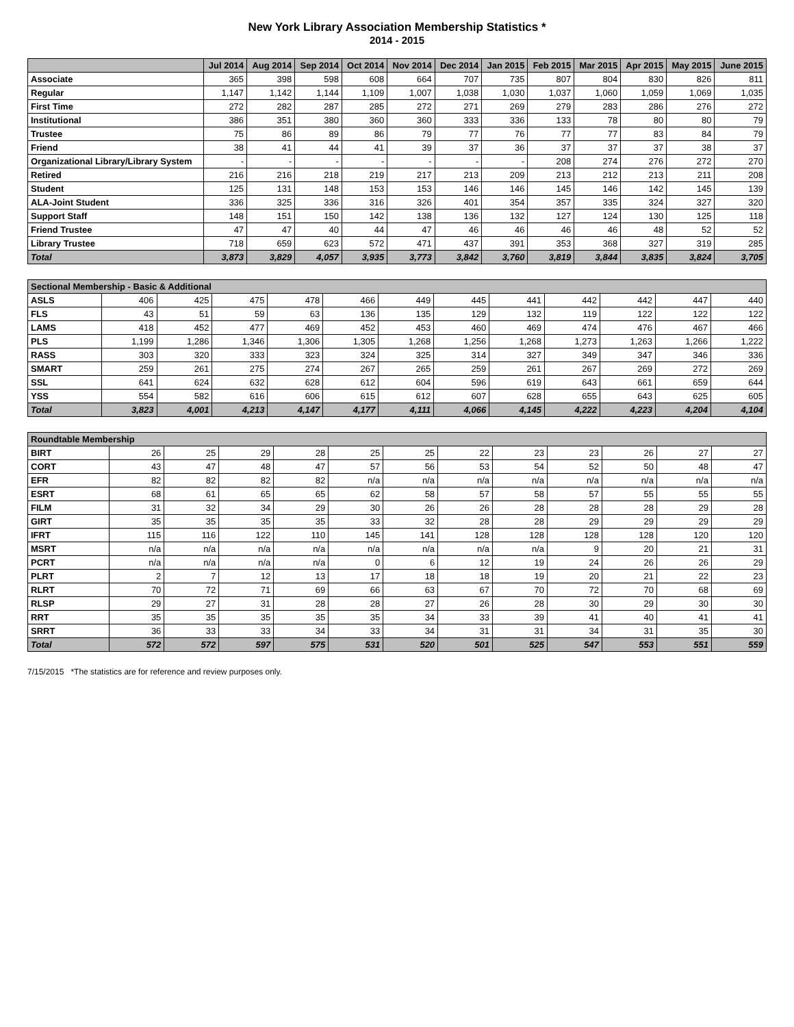New York Library Association Membership Statistics *
2014 - 2015
| | Jul 2014 | Aug 2014 | Sep 2014 | Oct 2014 | Nov 2014 | Dec 2014 | Jan 2015 | Feb 2015 | Mar 2015 | Apr 2015 | May 2015 | June 2015 |
| --- | --- | --- | --- | --- | --- | --- | --- | --- | --- | --- | --- | --- |
| Associate | 365 | 398 | 598 | 608 | 664 | 707 | 735 | 807 | 804 | 830 | 826 | 811 |
| Regular | 1,147 | 1,142 | 1,144 | 1,109 | 1,007 | 1,038 | 1,030 | 1,037 | 1,060 | 1,059 | 1,069 | 1,035 |
| First Time | 272 | 282 | 287 | 285 | 272 | 271 | 269 | 279 | 283 | 286 | 276 | 272 |
| Institutional | 386 | 351 | 380 | 360 | 360 | 333 | 336 | 133 | 78 | 80 | 80 | 79 |
| Trustee | 75 | 86 | 89 | 86 | 79 | 77 | 76 | 77 | 77 | 83 | 84 | 79 |
| Friend | 38 | 41 | 44 | 41 | 39 | 37 | 36 | 37 | 37 | 37 | 38 | 37 |
| Organizational Library/Library System | - | - | - | - | - | - | - | 208 | 274 | 276 | 272 | 270 |
| Retired | 216 | 216 | 218 | 219 | 217 | 213 | 209 | 213 | 212 | 213 | 211 | 208 |
| Student | 125 | 131 | 148 | 153 | 153 | 146 | 146 | 145 | 146 | 142 | 145 | 139 |
| ALA-Joint Student | 336 | 325 | 336 | 316 | 326 | 401 | 354 | 357 | 335 | 324 | 327 | 320 |
| Support Staff | 148 | 151 | 150 | 142 | 138 | 136 | 132 | 127 | 124 | 130 | 125 | 118 |
| Friend Trustee | 47 | 47 | 40 | 44 | 47 | 46 | 46 | 46 | 46 | 48 | 52 | 52 |
| Library Trustee | 718 | 659 | 623 | 572 | 471 | 437 | 391 | 353 | 368 | 327 | 319 | 285 |
| Total | 3,873 | 3,829 | 4,057 | 3,935 | 3,773 | 3,842 | 3,760 | 3,819 | 3,844 | 3,835 | 3,824 | 3,705 |
| Sectional Membership - Basic & Additional | | | | | | | | | | | | |
| ASLS | 406 | 425 | 475 | 478 | 466 | 449 | 445 | 441 | 442 | 442 | 447 | 440 |
| FLS | 43 | 51 | 59 | 63 | 136 | 135 | 129 | 132 | 119 | 122 | 122 | 122 |
| LAMS | 418 | 452 | 477 | 469 | 452 | 453 | 460 | 469 | 474 | 476 | 467 | 466 |
| PLS | 1,199 | 1,286 | 1,346 | 1,306 | 1,305 | 1,268 | 1,256 | 1,268 | 1,273 | 1,263 | 1,266 | 1,222 |
| RASS | 303 | 320 | 333 | 323 | 324 | 325 | 314 | 327 | 349 | 347 | 346 | 336 |
| SMART | 259 | 261 | 275 | 274 | 267 | 265 | 259 | 261 | 267 | 269 | 272 | 269 |
| SSL | 641 | 624 | 632 | 628 | 612 | 604 | 596 | 619 | 643 | 661 | 659 | 644 |
| YSS | 554 | 582 | 616 | 606 | 615 | 612 | 607 | 628 | 655 | 643 | 625 | 605 |
| Total | 3,823 | 4,001 | 4,213 | 4,147 | 4,177 | 4,111 | 4,066 | 4,145 | 4,222 | 4,223 | 4,204 | 4,104 |
| Roundtable Membership | | | | | | | | | | | | |
| BIRT | 26 | 25 | 29 | 28 | 25 | 25 | 22 | 23 | 23 | 26 | 27 | 27 |
| CORT | 43 | 47 | 48 | 47 | 57 | 56 | 53 | 54 | 52 | 50 | 48 | 47 |
| EFR | 82 | 82 | 82 | 82 | n/a | n/a | n/a | n/a | n/a | n/a | n/a | n/a |
| ESRT | 68 | 61 | 65 | 65 | 62 | 58 | 57 | 58 | 57 | 55 | 55 | 55 |
| FILM | 31 | 32 | 34 | 29 | 30 | 26 | 26 | 28 | 28 | 28 | 29 | 28 |
| GIRT | 35 | 35 | 35 | 35 | 33 | 32 | 28 | 28 | 29 | 29 | 29 | 29 |
| IFRT | 115 | 116 | 122 | 110 | 145 | 141 | 128 | 128 | 128 | 128 | 120 | 120 |
| MSRT | n/a | n/a | n/a | n/a | n/a | n/a | n/a | n/a | 9 | 20 | 21 | 31 |
| PCRT | n/a | n/a | n/a | n/a | 0 | 6 | 12 | 19 | 24 | 26 | 26 | 29 |
| PLRT | 2 | 7 | 12 | 13 | 17 | 18 | 18 | 19 | 20 | 21 | 22 | 23 |
| RLRT | 70 | 72 | 71 | 69 | 66 | 63 | 67 | 70 | 72 | 70 | 68 | 69 |
| RLSP | 29 | 27 | 31 | 28 | 28 | 27 | 26 | 28 | 30 | 29 | 30 | 30 |
| RRT | 35 | 35 | 35 | 35 | 35 | 34 | 33 | 39 | 41 | 40 | 41 | 41 |
| SRRT | 36 | 33 | 33 | 34 | 33 | 34 | 31 | 31 | 34 | 31 | 35 | 30 |
| Total | 572 | 572 | 597 | 575 | 531 | 520 | 501 | 525 | 547 | 553 | 551 | 559 |
7/15/2015 *The statistics are for reference and review purposes only.